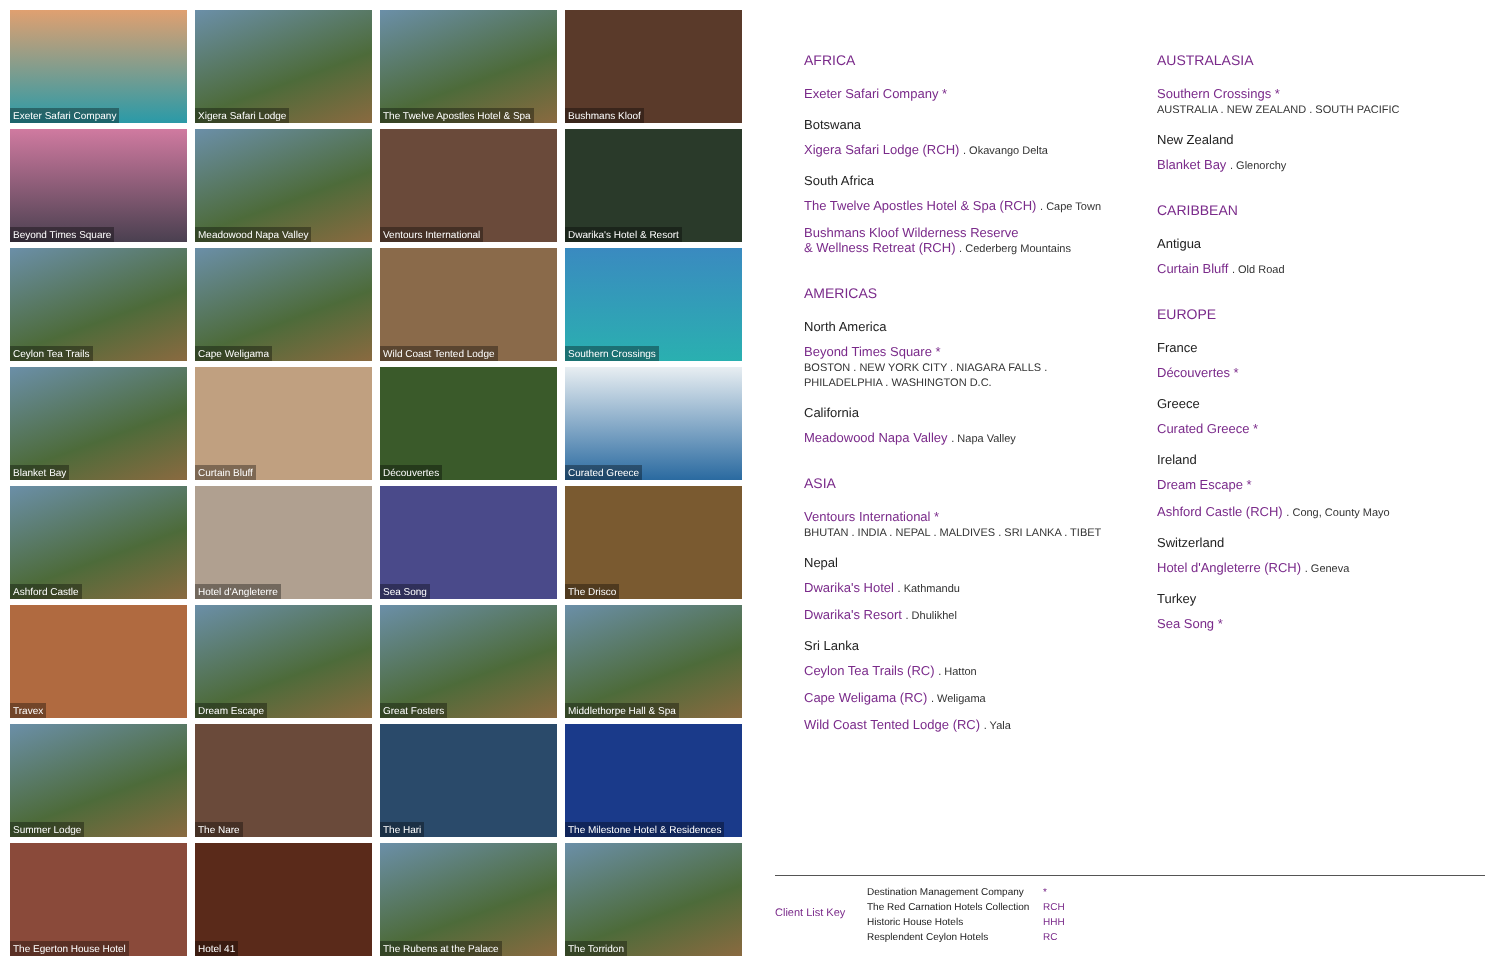Exeter Safari Company
Xigera Safari Lodge
The Twelve Apostles Hotel & Spa
Bushmans Kloof
Beyond Times Square
Meadowood Napa Valley
Ventours International
Dwarika's Hotel & Resort
Ceylon Tea Trails
Cape Weligama
Wild Coast Tented Lodge
Southern Crossings
Blanket Bay
Curtain Bluff
Découvertes
Curated Greece
Ashford Castle
Hotel d'Angleterre
Sea Song
The Drisco
Travex
Dream Escape
Great Fosters
Middlethorpe Hall & Spa
Summer Lodge
The Nare
The Hari
The Milestone Hotel & Residences
The Egerton House Hotel
Hotel 41
The Rubens at the Palace
The Torridon
AFRICA
Exeter Safari Company *
Botswana
Xigera Safari Lodge (RCH) . Okavango Delta
South Africa
The Twelve Apostles Hotel & Spa (RCH) . Cape Town
Bushmans Kloof Wilderness Reserve
& Wellness Retreat (RCH) . Cederberg Mountains
AMERICAS
North America
Beyond Times Square *
BOSTON . NEW YORK CITY . NIAGARA FALLS .
PHILADELPHIA . WASHINGTON D.C.
California
Meadowood Napa Valley . Napa Valley
ASIA
Ventours International *
BHUTAN . INDIA . NEPAL . MALDIVES . SRI LANKA . TIBET
Nepal
Dwarika's Hotel . Kathmandu
Dwarika's Resort . Dhulikhel
Sri Lanka
Ceylon Tea Trails (RC) . Hatton
Cape Weligama (RC) . Weligama
Wild Coast Tented Lodge (RC) . Yala
AUSTRALASIA
Southern Crossings *
AUSTRALIA . NEW ZEALAND . SOUTH PACIFIC
New Zealand
Blanket Bay . Glenorchy
CARIBBEAN
Antigua
Curtain Bluff . Old Road
EUROPE
France
Découvertes *
Greece
Curated Greece *
Ireland
Dream Escape *
Ashford Castle (RCH) . Cong, County Mayo
Switzerland
Hotel d'Angleterre (RCH) . Geneva
Turkey
Sea Song *
Client List Key
Destination Management Company
The Red Carnation Hotels Collection
Historic House Hotels
Resplendent Ceylon Hotels
*
RCH
HHH
RC